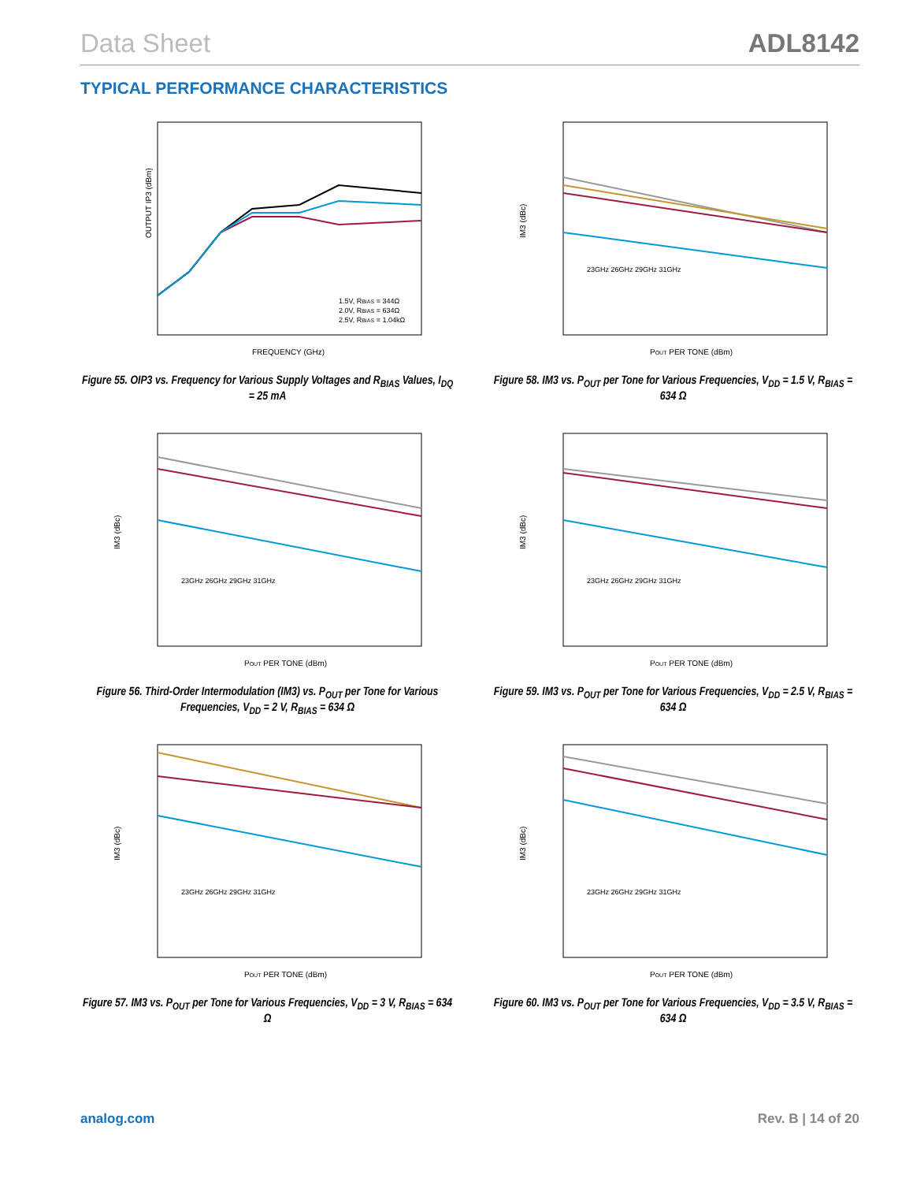Data Sheet ADL8142
TYPICAL PERFORMANCE CHARACTERISTICS
OUTPUT IP3 (dBm)
FREQUENCY (GHz)
1.5V, RBIAS = 344Ω
2.0V, RBIAS = 634Ω
2.5V, RBIAS = 1.04kΩ
Figure 55. OIP3 vs. Frequency for Various Supply Voltages and R<sub>BIAS</sub> Values, I<sub>DQ</sub> = 25 mA
IM3 (dBc)
POUT PER TONE (dBm)
23GHz 26GHz 29GHz 31GHz
Figure 58. IM3 vs. P<sub>OUT</sub> per Tone for Various Frequencies, V<sub>DD</sub> = 1.5 V, R<sub>BIAS</sub> = 634 Ω
IM3 (dBc)
POUT PER TONE (dBm)
23GHz 26GHz 29GHz 31GHz
Figure 56. Third-Order Intermodulation (IM3) vs. P<sub>OUT</sub> per Tone for Various Frequencies, V<sub>DD</sub> = 2 V, R<sub>BIAS</sub> = 634 Ω
IM3 (dBc)
POUT PER TONE (dBm)
23GHz 26GHz 29GHz 31GHz
Figure 59. IM3 vs. P<sub>OUT</sub> per Tone for Various Frequencies, V<sub>DD</sub> = 2.5 V, R<sub>BIAS</sub> = 634 Ω
IM3 (dBc)
POUT PER TONE (dBm)
23GHz 26GHz 29GHz 31GHz
Figure 57. IM3 vs. P<sub>OUT</sub> per Tone for Various Frequencies, V<sub>DD</sub> = 3 V, R<sub>BIAS</sub> = 634 Ω
IM3 (dBc)
POUT PER TONE (dBm)
23GHz 26GHz 29GHz 31GHz
Figure 60. IM3 vs. P<sub>OUT</sub> per Tone for Various Frequencies, V<sub>DD</sub> = 3.5 V, R<sub>BIAS</sub> = 634 Ω
analog.com Rev. B | 14 of 20